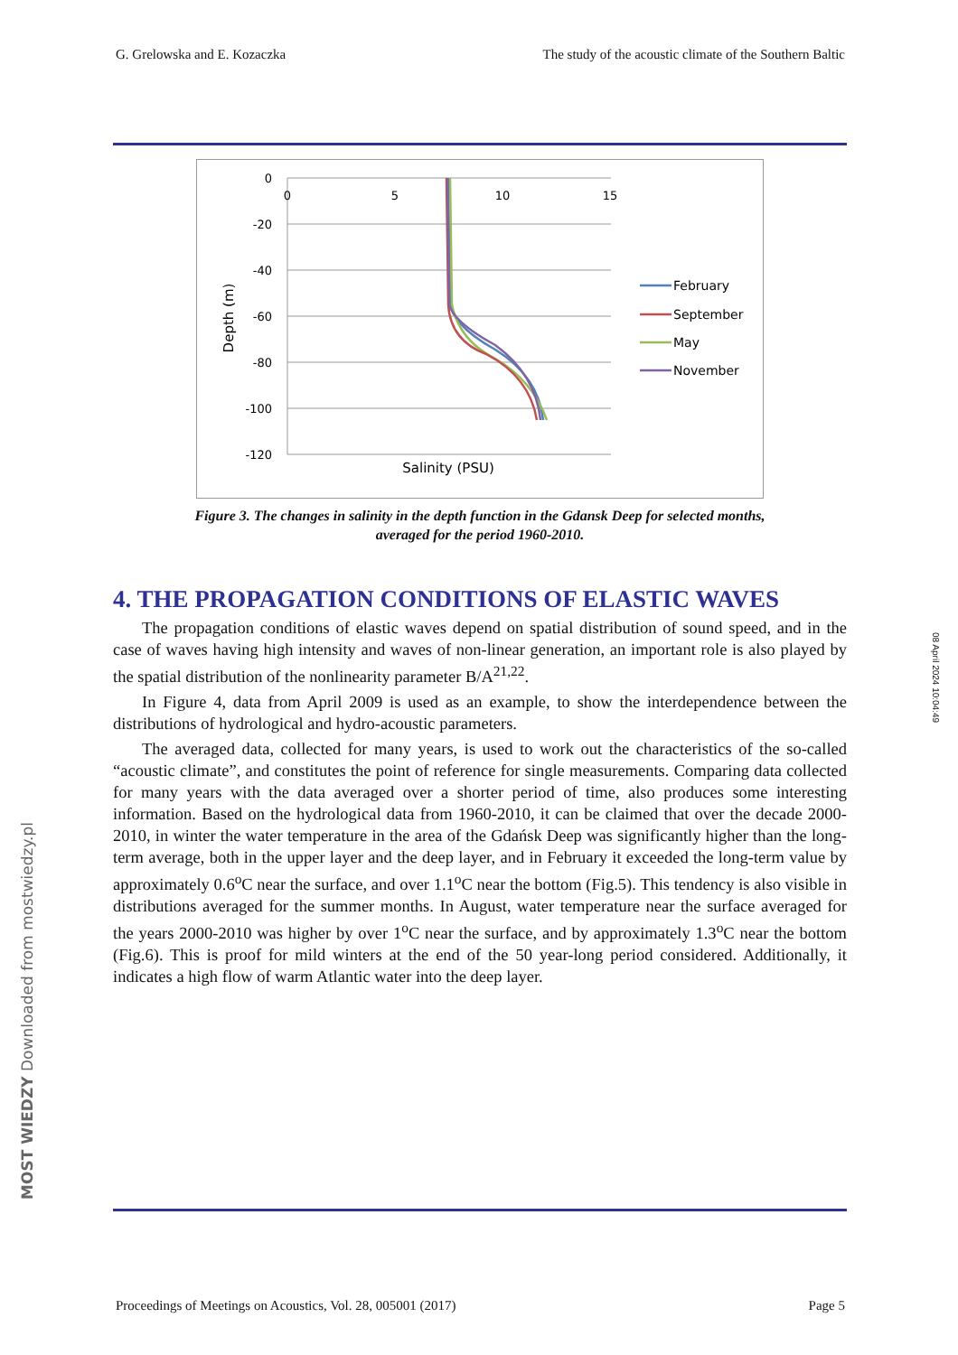G. Grelowska and E. Kozaczka The study of the acoustic climate of the Southern Baltic
0
-20
-40
-60
-80
-100
-120
0
5
10
15
Salinity (PSU)
Depth (m)
February
September
May
November
Figure 3. The changes in salinity in the depth function in the Gdansk Deep for selected months,
averaged for the period 1960-2010.
4. THE PROPAGATION CONDITIONS OF ELASTIC WAVES
The propagation conditions of elastic waves depend on spatial distribution of sound speed, and in the case of waves having high intensity and waves of non-linear generation, an important role is also played by the spatial distribution of the nonlinearity parameter B/A<sup>21,22</sup>.
In Figure 4, data from April 2009 is used as an example, to show the interdependence between the distributions of hydrological and hydro-acoustic parameters.
The averaged data, collected for many years, is used to work out the characteristics of the so-called “acoustic climate”, and constitutes the point of reference for single measurements. Comparing data collected for many years with the data averaged over a shorter period of time, also produces some interesting information. Based on the hydrological data from 1960-2010, it can be claimed that over the decade 2000-2010, in winter the water temperature in the area of the Gdańsk Deep was significantly higher than the long-term average, both in the upper layer and the deep layer, and in February it exceeded the long-term value by approximately 0.6<sup>o</sup>C near the surface, and over 1.1<sup>o</sup>C near the bottom (Fig.5). This tendency is also visible in distributions averaged for the summer months. In August, water temperature near the surface averaged for the years 2000-2010 was higher by over 1<sup>o</sup>C near the surface, and by approximately 1.3<sup>o</sup>C near the bottom (Fig.6). This is proof for mild winters at the end of the 50 year-long period considered. Additionally, it indicates a high flow of warm Atlantic water into the deep layer.
08 April 2024 10:04:49
MOST WIEDZY Downloaded from mostwiedzy.pl
Proceedings of Meetings on Acoustics, Vol. 28, 005001 (2017) Page 5